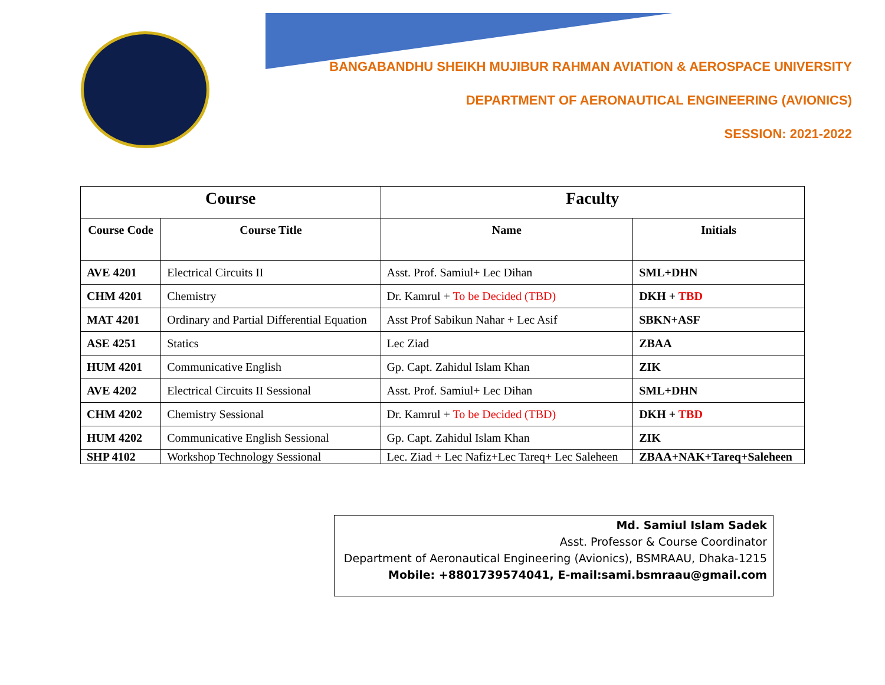BANGABANDHU SHEIKH MUJIBUR RAHMAN AVIATION & AEROSPACE UNIVERSITY
DEPARTMENT OF AERONAUTICAL ENGINEERING (AVIONICS)
SESSION: 2021-2022
| Course | | Faculty | |
| --- | --- | --- | --- |
| Course Code | Course Title | Name | Initials |
| AVE 4201 | Electrical Circuits II | Asst. Prof. Samiul+ Lec Dihan | SML+DHN |
| CHM 4201 | Chemistry | Dr. Kamrul + To be Decided (TBD) | DKH + TBD |
| MAT 4201 | Ordinary and Partial Differential Equation | Asst Prof Sabikun Nahar + Lec Asif | SBKN+ASF |
| ASE 4251 | Statics | Lec Ziad | ZBAA |
| HUM 4201 | Communicative English | Gp. Capt. Zahidul Islam Khan | ZIK |
| AVE 4202 | Electrical Circuits II Sessional | Asst. Prof. Samiul+ Lec Dihan | SML+DHN |
| CHM 4202 | Chemistry Sessional | Dr. Kamrul + To be Decided (TBD) | DKH + TBD |
| HUM 4202 | Communicative English Sessional | Gp. Capt. Zahidul Islam Khan | ZIK |
| SHP 4102 | Workshop Technology Sessional | Lec. Ziad + Lec Nafiz+Lec Tareq+ Lec Saleheen | ZBAA+NAK+Tareq+Saleheen |
Md. Samiul Islam Sadek
Asst. Professor & Course Coordinator
Department of Aeronautical Engineering (Avionics), BSMRAAU, Dhaka-1215
Mobile: +8801739574041, E-mail:sami.bsmraau@gmail.com